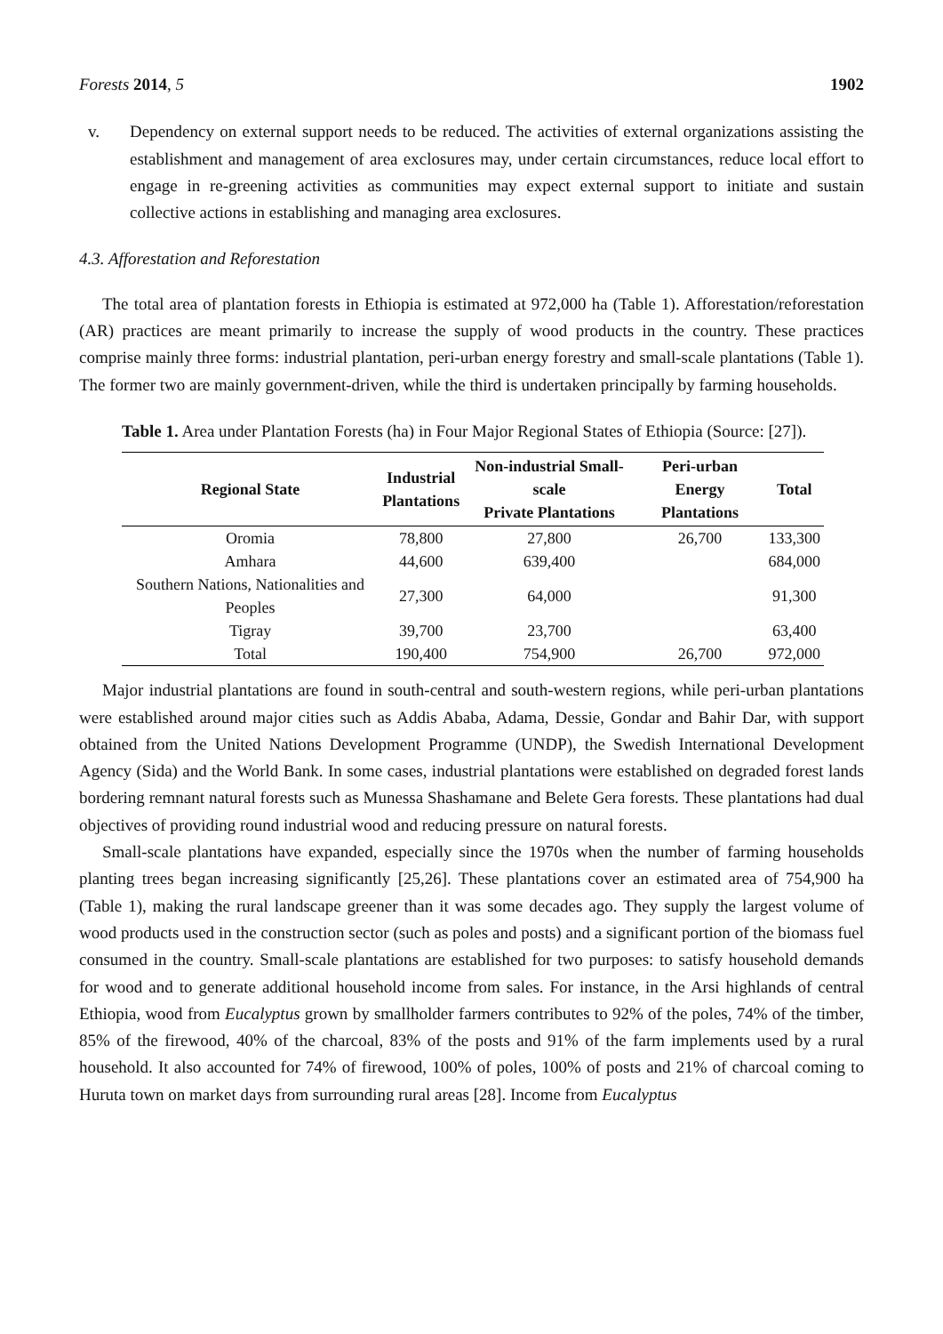Forests 2014, 5 1902
v. Dependency on external support needs to be reduced. The activities of external organizations assisting the establishment and management of area exclosures may, under certain circumstances, reduce local effort to engage in re-greening activities as communities may expect external support to initiate and sustain collective actions in establishing and managing area exclosures.
4.3. Afforestation and Reforestation
The total area of plantation forests in Ethiopia is estimated at 972,000 ha (Table 1). Afforestation/reforestation (AR) practices are meant primarily to increase the supply of wood products in the country. These practices comprise mainly three forms: industrial plantation, peri-urban energy forestry and small-scale plantations (Table 1). The former two are mainly government-driven, while the third is undertaken principally by farming households.
Table 1. Area under Plantation Forests (ha) in Four Major Regional States of Ethiopia (Source: [27]).
| Regional State | Industrial Plantations | Non-industrial Small-scale Private Plantations | Peri-urban Energy Plantations | Total |
| --- | --- | --- | --- | --- |
| Oromia | 78,800 | 27,800 | 26,700 | 133,300 |
| Amhara | 44,600 | 639,400 | | 684,000 |
| Southern Nations, Nationalities and Peoples | 27,300 | 64,000 | | 91,300 |
| Tigray | 39,700 | 23,700 | | 63,400 |
| Total | 190,400 | 754,900 | 26,700 | 972,000 |
Major industrial plantations are found in south-central and south-western regions, while peri-urban plantations were established around major cities such as Addis Ababa, Adama, Dessie, Gondar and Bahir Dar, with support obtained from the United Nations Development Programme (UNDP), the Swedish International Development Agency (Sida) and the World Bank. In some cases, industrial plantations were established on degraded forest lands bordering remnant natural forests such as Munessa Shashamane and Belete Gera forests. These plantations had dual objectives of providing round industrial wood and reducing pressure on natural forests.
Small-scale plantations have expanded, especially since the 1970s when the number of farming households planting trees began increasing significantly [25,26]. These plantations cover an estimated area of 754,900 ha (Table 1), making the rural landscape greener than it was some decades ago. They supply the largest volume of wood products used in the construction sector (such as poles and posts) and a significant portion of the biomass fuel consumed in the country. Small-scale plantations are established for two purposes: to satisfy household demands for wood and to generate additional household income from sales. For instance, in the Arsi highlands of central Ethiopia, wood from Eucalyptus grown by smallholder farmers contributes to 92% of the poles, 74% of the timber, 85% of the firewood, 40% of the charcoal, 83% of the posts and 91% of the farm implements used by a rural household. It also accounted for 74% of firewood, 100% of poles, 100% of posts and 21% of charcoal coming to Huruta town on market days from surrounding rural areas [28]. Income from Eucalyptus